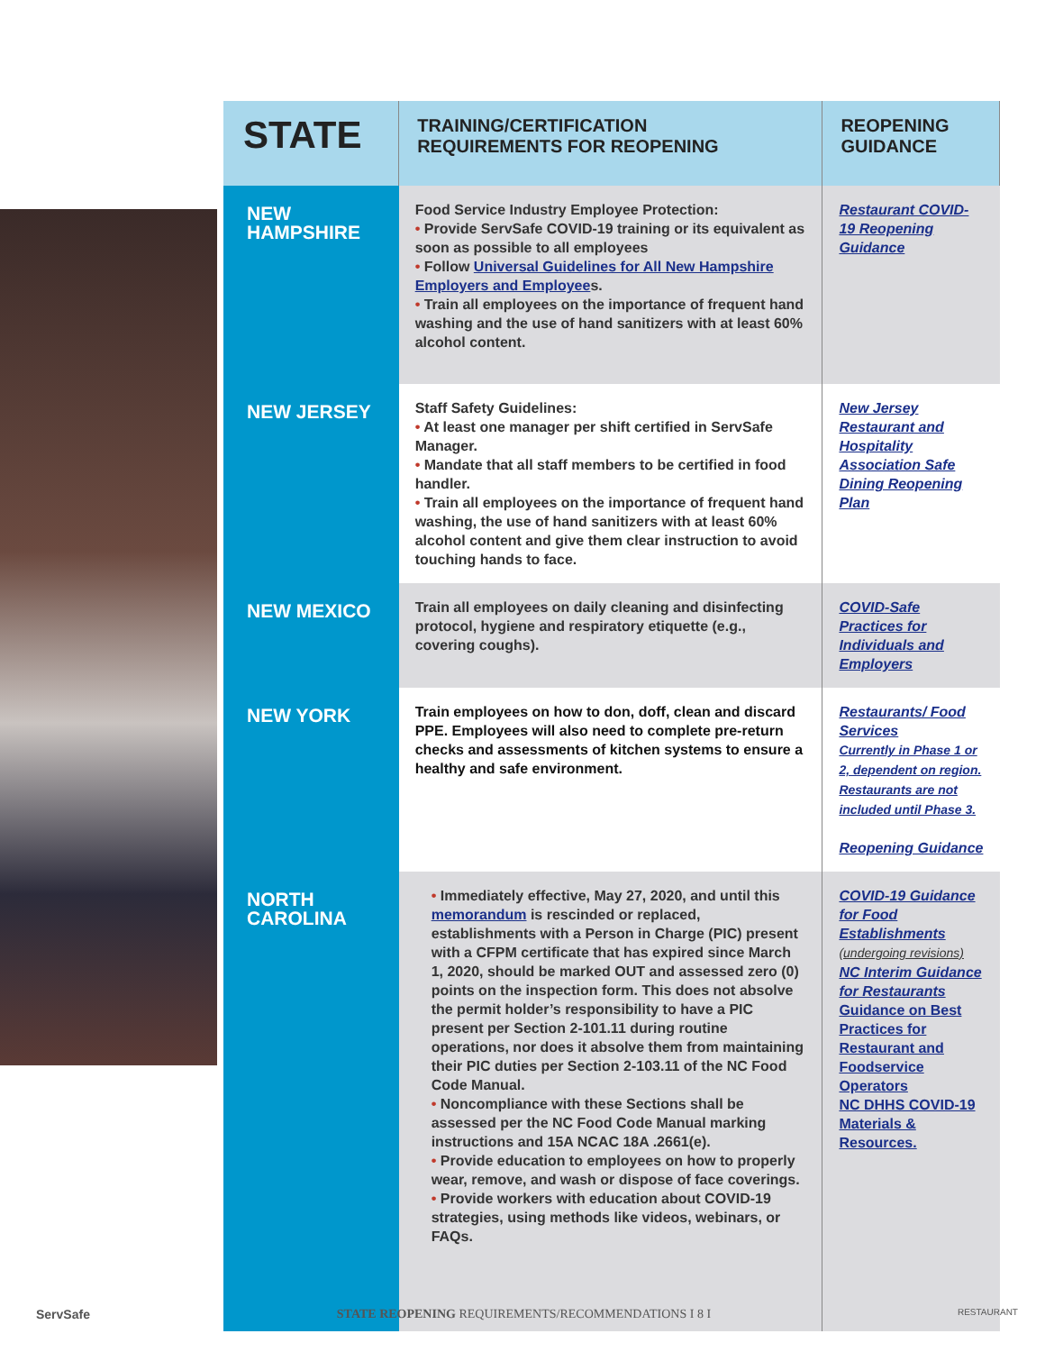| STATE | TRAINING/CERTIFICATION REQUIREMENTS FOR REOPENING | REOPENING GUIDANCE |
| --- | --- | --- |
| NEW HAMPSHIRE | Food Service Industry Employee Protection: • Provide ServSafe COVID-19 training or its equivalent as soon as possible to all employees • Follow Universal Guidelines for All New Hampshire Employers and Employee s. • Train all employees on the importance of frequent hand washing and the use of hand sanitizers with at least 60% alcohol content. | Restaurant COVID-19 Reopening Guidance |
| NEW JERSEY | Staff Safety Guidelines: • At least one manager per shift certified in ServSafe Manager. • Mandate that all staff members to be certified in food handler. • Train all employees on the importance of frequent hand washing, the use of hand sanitizers with at least 60% alcohol content and give them clear instruction to avoid touching hands to face. | New Jersey Restaurant and Hospitality Association Safe Dining Reopening Plan |
| NEW MEXICO | Train all employees on daily cleaning and disinfecting protocol, hygiene and respiratory etiquette (e.g., covering coughs). | COVID-Safe Practices for Individuals and Employers |
| NEW YORK | Train employees on how to don, doff, clean and discard PPE. Employees will also need to complete pre-return checks and assessments of kitchen systems to ensure a healthy and safe environment. | Restaurants/ Food Services Currently in Phase 1 or 2, dependent on region. Restaurants are not included until Phase 3. Reopening Guidance |
| NORTH CAROLINA | • Immediately effective, May 27, 2020, and until this memorandum is rescinded or replaced, establishments with a Person in Charge (PIC) present with a CFPM certificate that has expired since March 1, 2020, should be marked OUT and assessed zero (0) points on the inspection form. This does not absolve the permit holder’s responsibility to have a PIC present per Section 2-101.11 during routine operations, nor does it absolve them from maintaining their PIC duties per Section 2-103.11 of the NC Food Code Manual. • Noncompliance with these Sections shall be assessed per the NC Food Code Manual marking instructions and 15A NCAC 18A .2661(e). • Provide education to employees on how to properly wear, remove, and wash or dispose of face coverings. • Provide workers with education about COVID-19 strategies, using methods like videos, webinars, or FAQs. | COVID-19 Guidance for Food Establishments (undergoing revisions) NC Interim Guidance for Restaurants Guidance on Best Practices for Restaurant and Foodservice Operators NC DHHS COVID-19 Materials & Resources. |
ServSafe STATE REOPENING REQUIREMENTS/RECOMMENDATIONS I 8 I RESTAURANT